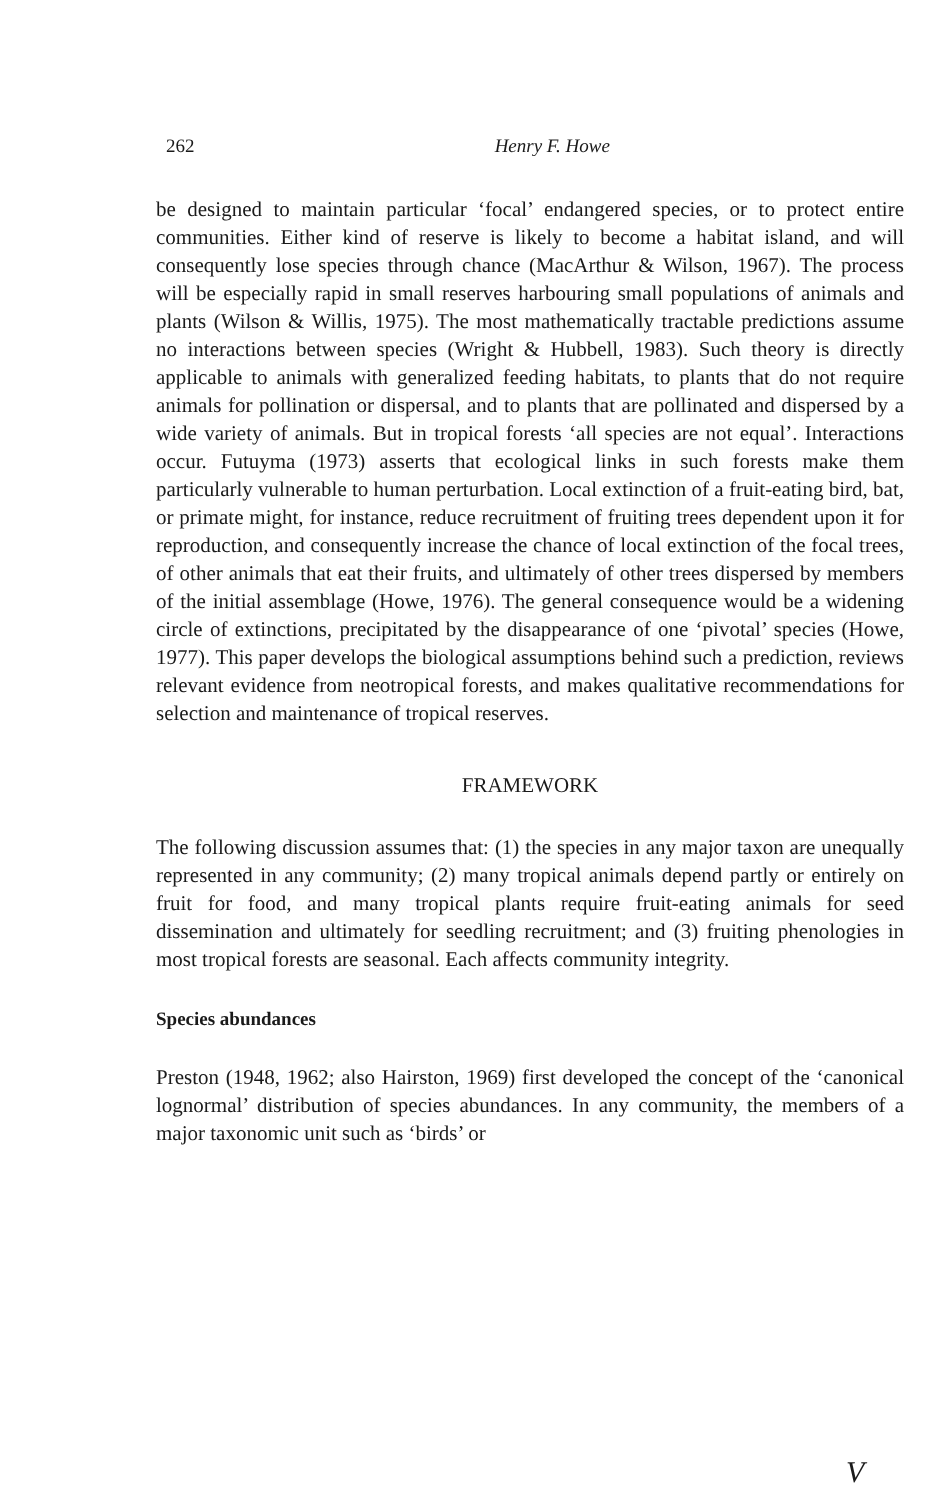262
Henry F. Howe
be designed to maintain particular ‘focal’ endangered species, or to protect entire communities. Either kind of reserve is likely to become a habitat island, and will consequently lose species through chance (MacArthur & Wilson, 1967). The process will be especially rapid in small reserves harbouring small populations of animals and plants (Wilson & Willis, 1975). The most mathematically tractable predictions assume no interactions between species (Wright & Hubbell, 1983). Such theory is directly applicable to animals with generalized feeding habitats, to plants that do not require animals for pollination or dispersal, and to plants that are pollinated and dispersed by a wide variety of animals. But in tropical forests ‘all species are not equal’. Interactions occur. Futuyma (1973) asserts that ecological links in such forests make them particularly vulnerable to human perturbation. Local extinction of a fruit-eating bird, bat, or primate might, for instance, reduce recruitment of fruiting trees dependent upon it for reproduction, and consequently increase the chance of local extinction of the focal trees, of other animals that eat their fruits, and ultimately of other trees dispersed by members of the initial assemblage (Howe, 1976). The general consequence would be a widening circle of extinctions, precipitated by the disappearance of one ‘pivotal’ species (Howe, 1977). This paper develops the biological assumptions behind such a prediction, reviews relevant evidence from neotropical forests, and makes qualitative recommendations for selection and maintenance of tropical reserves.
FRAMEWORK
The following discussion assumes that: (1) the species in any major taxon are unequally represented in any community; (2) many tropical animals depend partly or entirely on fruit for food, and many tropical plants require fruit-eating animals for seed dissemination and ultimately for seedling recruitment; and (3) fruiting phenologies in most tropical forests are seasonal. Each affects community integrity.
Species abundances
Preston (1948, 1962; also Hairston, 1969) first developed the concept of the ‘canonical lognormal’ distribution of species abundances. In any community, the members of a major taxonomic unit such as ‘birds’ or
V